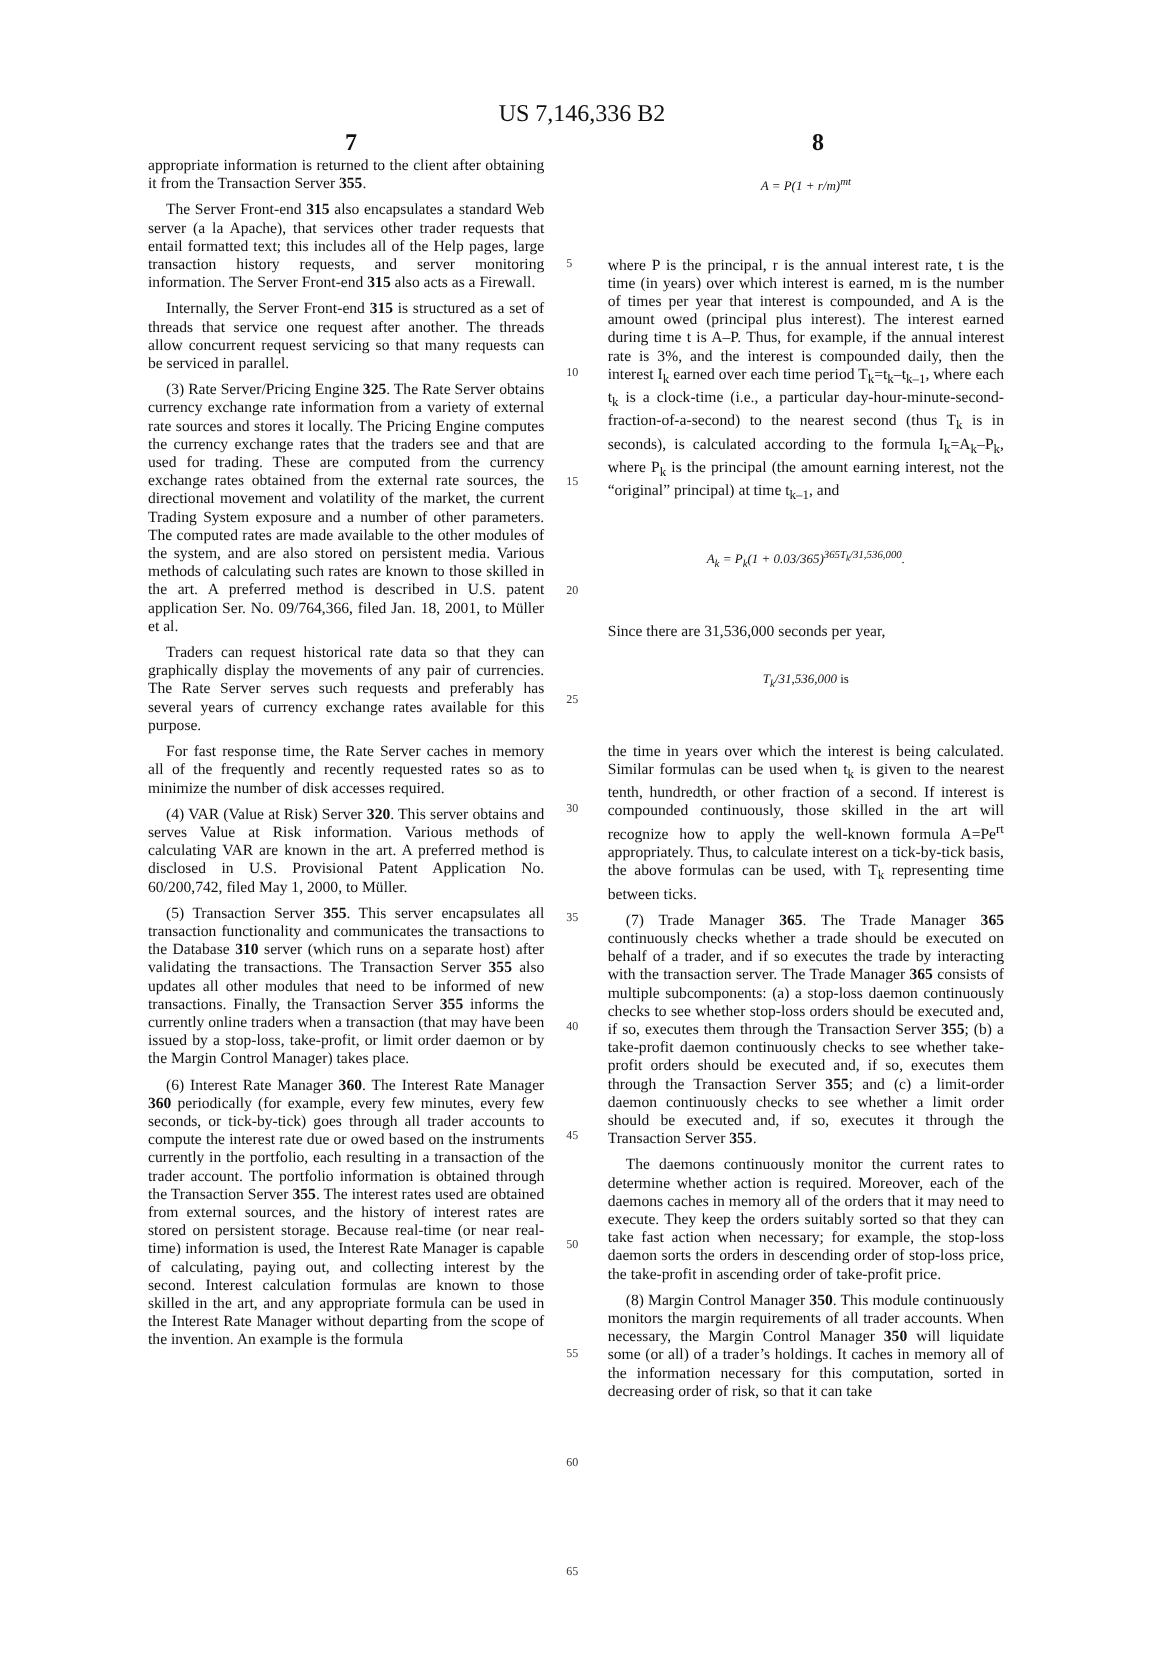US 7,146,336 B2
7 8
appropriate information is returned to the client after obtaining it from the Transaction Server 355.
The Server Front-end 315 also encapsulates a standard Web server (a la Apache), that services other trader requests that entail formatted text; this includes all of the Help pages, large transaction history requests, and server monitoring information. The Server Front-end 315 also acts as a Firewall.
Internally, the Server Front-end 315 is structured as a set of threads that service one request after another. The threads allow concurrent request servicing so that many requests can be serviced in parallel.
(3) Rate Server/Pricing Engine 325. The Rate Server obtains currency exchange rate information from a variety of external rate sources and stores it locally. The Pricing Engine computes the currency exchange rates that the traders see and that are used for trading. These are computed from the currency exchange rates obtained from the external rate sources, the directional movement and volatility of the market, the current Trading System exposure and a number of other parameters. The computed rates are made available to the other modules of the system, and are also stored on persistent media. Various methods of calculating such rates are known to those skilled in the art. A preferred method is described in U.S. patent application Ser. No. 09/764,366, filed Jan. 18, 2001, to Müller et al.
Traders can request historical rate data so that they can graphically display the movements of any pair of currencies. The Rate Server serves such requests and preferably has several years of currency exchange rates available for this purpose.
For fast response time, the Rate Server caches in memory all of the frequently and recently requested rates so as to minimize the number of disk accesses required.
(4) VAR (Value at Risk) Server 320. This server obtains and serves Value at Risk information. Various methods of calculating VAR are known in the art. A preferred method is disclosed in U.S. Provisional Patent Application No. 60/200,742, filed May 1, 2000, to Müller.
(5) Transaction Server 355. This server encapsulates all transaction functionality and communicates the transactions to the Database 310 server (which runs on a separate host) after validating the transactions. The Transaction Server 355 also updates all other modules that need to be informed of new transactions. Finally, the Transaction Server 355 informs the currently online traders when a transaction (that may have been issued by a stop-loss, take-profit, or limit order daemon or by the Margin Control Manager) takes place.
(6) Interest Rate Manager 360. The Interest Rate Manager 360 periodically (for example, every few minutes, every few seconds, or tick-by-tick) goes through all trader accounts to compute the interest rate due or owed based on the instruments currently in the portfolio, each resulting in a transaction of the trader account. The portfolio information is obtained through the Transaction Server 355. The interest rates used are obtained from external sources, and the history of interest rates are stored on persistent storage. Because real-time (or near real-time) information is used, the Interest Rate Manager is capable of calculating, paying out, and collecting interest by the second. Interest calculation formulas are known to those skilled in the art, and any appropriate formula can be used in the Interest Rate Manager without departing from the scope of the invention. An example is the formula
5
10
15
20
25
30
35
40
45
50
55
60
65
A = P(1 + r/m)<sup>mt</sup>
where P is the principal, r is the annual interest rate, t is the time (in years) over which interest is earned, m is the number of times per year that interest is compounded, and A is the amount owed (principal plus interest). The interest earned during time t is A–P. Thus, for example, if the annual interest rate is 3%, and the interest is compounded daily, then the interest I<sub>k</sub> earned over each time period T<sub>k</sub>=t<sub>k</sub>–t<sub>k–1</sub>, where each t<sub>k</sub> is a clock-time (i.e., a particular day-hour-minute-second-fraction-of-a-second) to the nearest second (thus T<sub>k</sub> is in seconds), is calculated according to the formula I<sub>k</sub>=A<sub>k</sub>–P<sub>k</sub>, where P<sub>k</sub> is the principal (the amount earning interest, not the “original” principal) at time t<sub>k–1</sub>, and
A<sub>k</sub> = P<sub>k</sub>(1 + 0.03/365)<sup>365T<sub>k</sub>/31,536,000</sup>.
Since there are 31,536,000 seconds per year,
T<sub>k</sub>/31,536,000 is
the time in years over which the interest is being calculated. Similar formulas can be used when t<sub>k</sub> is given to the nearest tenth, hundredth, or other fraction of a second. If interest is compounded continuously, those skilled in the art will recognize how to apply the well-known formula A=Pe<sup>rt</sup> appropriately. Thus, to calculate interest on a tick-by-tick basis, the above formulas can be used, with T<sub>k</sub> representing time between ticks.
(7) Trade Manager 365. The Trade Manager 365 continuously checks whether a trade should be executed on behalf of a trader, and if so executes the trade by interacting with the transaction server. The Trade Manager 365 consists of multiple subcomponents: (a) a stop-loss daemon continuously checks to see whether stop-loss orders should be executed and, if so, executes them through the Transaction Server 355; (b) a take-profit daemon continuously checks to see whether take-profit orders should be executed and, if so, executes them through the Transaction Server 355; and (c) a limit-order daemon continuously checks to see whether a limit order should be executed and, if so, executes it through the Transaction Server 355.
The daemons continuously monitor the current rates to determine whether action is required. Moreover, each of the daemons caches in memory all of the orders that it may need to execute. They keep the orders suitably sorted so that they can take fast action when necessary; for example, the stop-loss daemon sorts the orders in descending order of stop-loss price, the take-profit in ascending order of take-profit price.
(8) Margin Control Manager 350. This module continuously monitors the margin requirements of all trader accounts. When necessary, the Margin Control Manager 350 will liquidate some (or all) of a trader’s holdings. It caches in memory all of the information necessary for this computation, sorted in decreasing order of risk, so that it can take